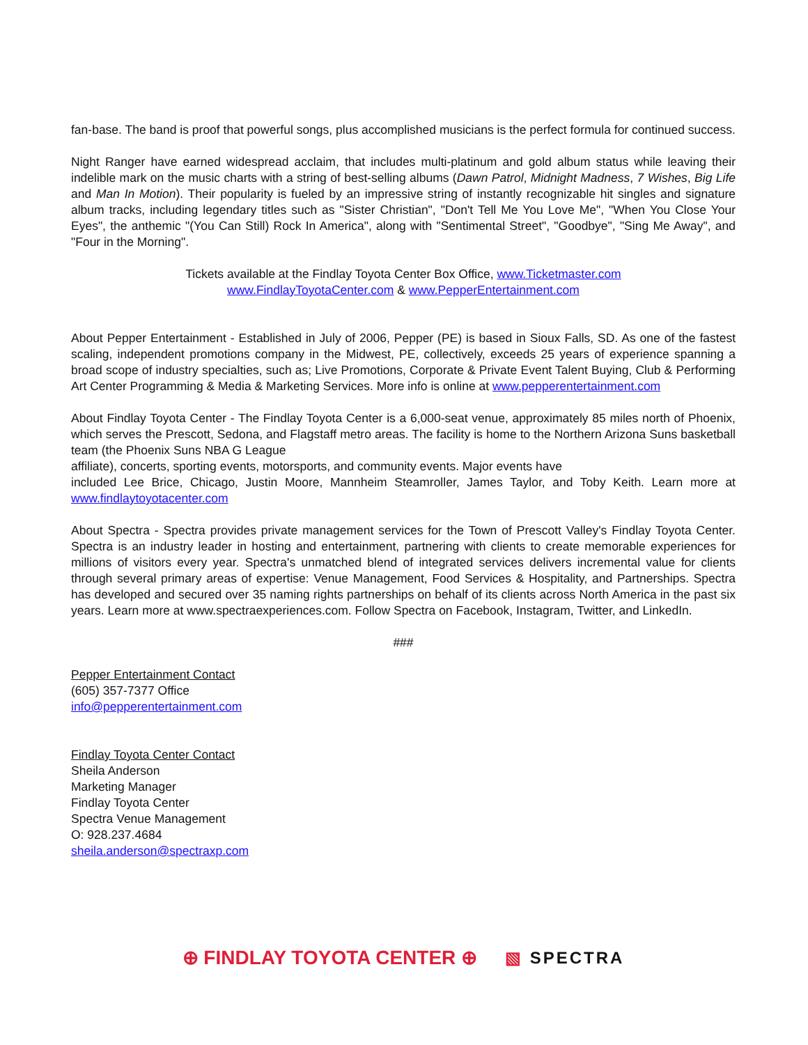fan-base. The band is proof that powerful songs, plus accomplished musicians is the perfect formula for continued success.
Night Ranger have earned widespread acclaim, that includes multi-platinum and gold album status while leaving their indelible mark on the music charts with a string of best-selling albums (Dawn Patrol, Midnight Madness, 7 Wishes, Big Life and Man In Motion). Their popularity is fueled by an impressive string of instantly recognizable hit singles and signature album tracks, including legendary titles such as "Sister Christian", "Don't Tell Me You Love Me", "When You Close Your Eyes", the anthemic "(You Can Still) Rock In America", along with "Sentimental Street", "Goodbye", "Sing Me Away", and "Four in the Morning".
Tickets available at the Findlay Toyota Center Box Office, www.Ticketmaster.com
www.FindlayToyotaCenter.com & www.PepperEntertainment.com
About Pepper Entertainment - Established in July of 2006, Pepper (PE) is based in Sioux Falls, SD. As one of the fastest scaling, independent promotions company in the Midwest, PE, collectively, exceeds 25 years of experience spanning a broad scope of industry specialties, such as; Live Promotions, Corporate & Private Event Talent Buying, Club & Performing Art Center Programming & Media & Marketing Services. More info is online at www.pepperentertainment.com
About Findlay Toyota Center - The Findlay Toyota Center is a 6,000-seat venue, approximately 85 miles north of Phoenix, which serves the Prescott, Sedona, and Flagstaff metro areas. The facility is home to the Northern Arizona Suns basketball team (the Phoenix Suns NBA G League
affiliate), concerts, sporting events, motorsports, and community events. Major events have
included Lee Brice, Chicago, Justin Moore, Mannheim Steamroller, James Taylor, and Toby Keith. Learn more at www.findlaytoyotacenter.com
About Spectra - Spectra provides private management services for the Town of Prescott Valley's Findlay Toyota Center. Spectra is an industry leader in hosting and entertainment, partnering with clients to create memorable experiences for millions of visitors every year. Spectra's unmatched blend of integrated services delivers incremental value for clients through several primary areas of expertise: Venue Management, Food Services & Hospitality, and Partnerships. Spectra has developed and secured over 35 naming rights partnerships on behalf of its clients across North America in the past six years. Learn more at www.spectraexperiences.com. Follow Spectra on Facebook, Instagram, Twitter, and LinkedIn.
###
Pepper Entertainment Contact
(605) 357-7377 Office
info@pepperentertainment.com
Findlay Toyota Center Contact
Sheila Anderson
Marketing Manager
Findlay Toyota Center
Spectra Venue Management
O: 928.237.4684
sheila.anderson@spectraxp.com
⊕ FINDLAY TOYOTA CENTER ⊕ ▧ SPECTRA